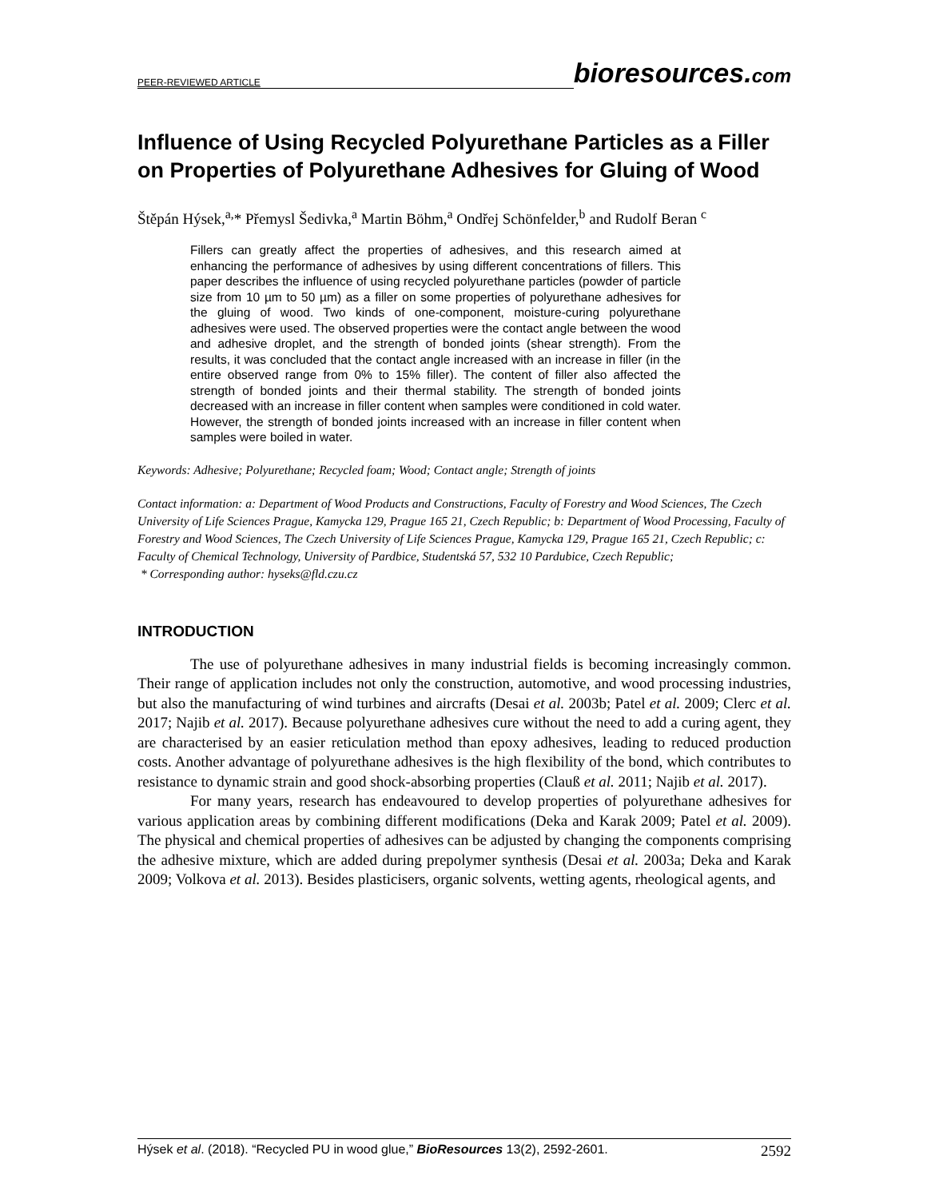PEER-REVIEWED ARTICLE
bioresources.com
Influence of Using Recycled Polyurethane Particles as a Filler on Properties of Polyurethane Adhesives for Gluing of Wood
Štěpán Hýsek,<sup>a,</sup>* Přemysl Šedivka,<sup>a</sup> Martin Böhm,<sup>a</sup> Ondřej Schönfelder,<sup>b</sup> and Rudolf Beran <sup>c</sup>
Fillers can greatly affect the properties of adhesives, and this research aimed at enhancing the performance of adhesives by using different concentrations of fillers. This paper describes the influence of using recycled polyurethane particles (powder of particle size from 10 µm to 50 µm) as a filler on some properties of polyurethane adhesives for the gluing of wood. Two kinds of one-component, moisture-curing polyurethane adhesives were used. The observed properties were the contact angle between the wood and adhesive droplet, and the strength of bonded joints (shear strength). From the results, it was concluded that the contact angle increased with an increase in filler (in the entire observed range from 0% to 15% filler). The content of filler also affected the strength of bonded joints and their thermal stability. The strength of bonded joints decreased with an increase in filler content when samples were conditioned in cold water. However, the strength of bonded joints increased with an increase in filler content when samples were boiled in water.
Keywords: Adhesive; Polyurethane; Recycled foam; Wood; Contact angle; Strength of joints
Contact information: a: Department of Wood Products and Constructions, Faculty of Forestry and Wood Sciences, The Czech University of Life Sciences Prague, Kamycka 129, Prague 165 21, Czech Republic; b: Department of Wood Processing, Faculty of Forestry and Wood Sciences, The Czech University of Life Sciences Prague, Kamycka 129, Prague 165 21, Czech Republic; c: Faculty of Chemical Technology, University of Pardbice, Studentská 57, 532 10 Pardubice, Czech Republic;
* Corresponding author: hyseks@fld.czu.cz
INTRODUCTION
The use of polyurethane adhesives in many industrial fields is becoming increasingly common. Their range of application includes not only the construction, automotive, and wood processing industries, but also the manufacturing of wind turbines and aircrafts (Desai et al. 2003b; Patel et al. 2009; Clerc et al. 2017; Najib et al. 2017). Because polyurethane adhesives cure without the need to add a curing agent, they are characterised by an easier reticulation method than epoxy adhesives, leading to reduced production costs. Another advantage of polyurethane adhesives is the high flexibility of the bond, which contributes to resistance to dynamic strain and good shock-absorbing properties (Clauß et al. 2011; Najib et al. 2017).
For many years, research has endeavoured to develop properties of polyurethane adhesives for various application areas by combining different modifications (Deka and Karak 2009; Patel et al. 2009). The physical and chemical properties of adhesives can be adjusted by changing the components comprising the adhesive mixture, which are added during prepolymer synthesis (Desai et al. 2003a; Deka and Karak 2009; Volkova et al. 2013). Besides plasticisers, organic solvents, wetting agents, rheological agents, and
Hýsek et al. (2018). “Recycled PU in wood glue,” BioResources 13(2), 2592-2601. 2592